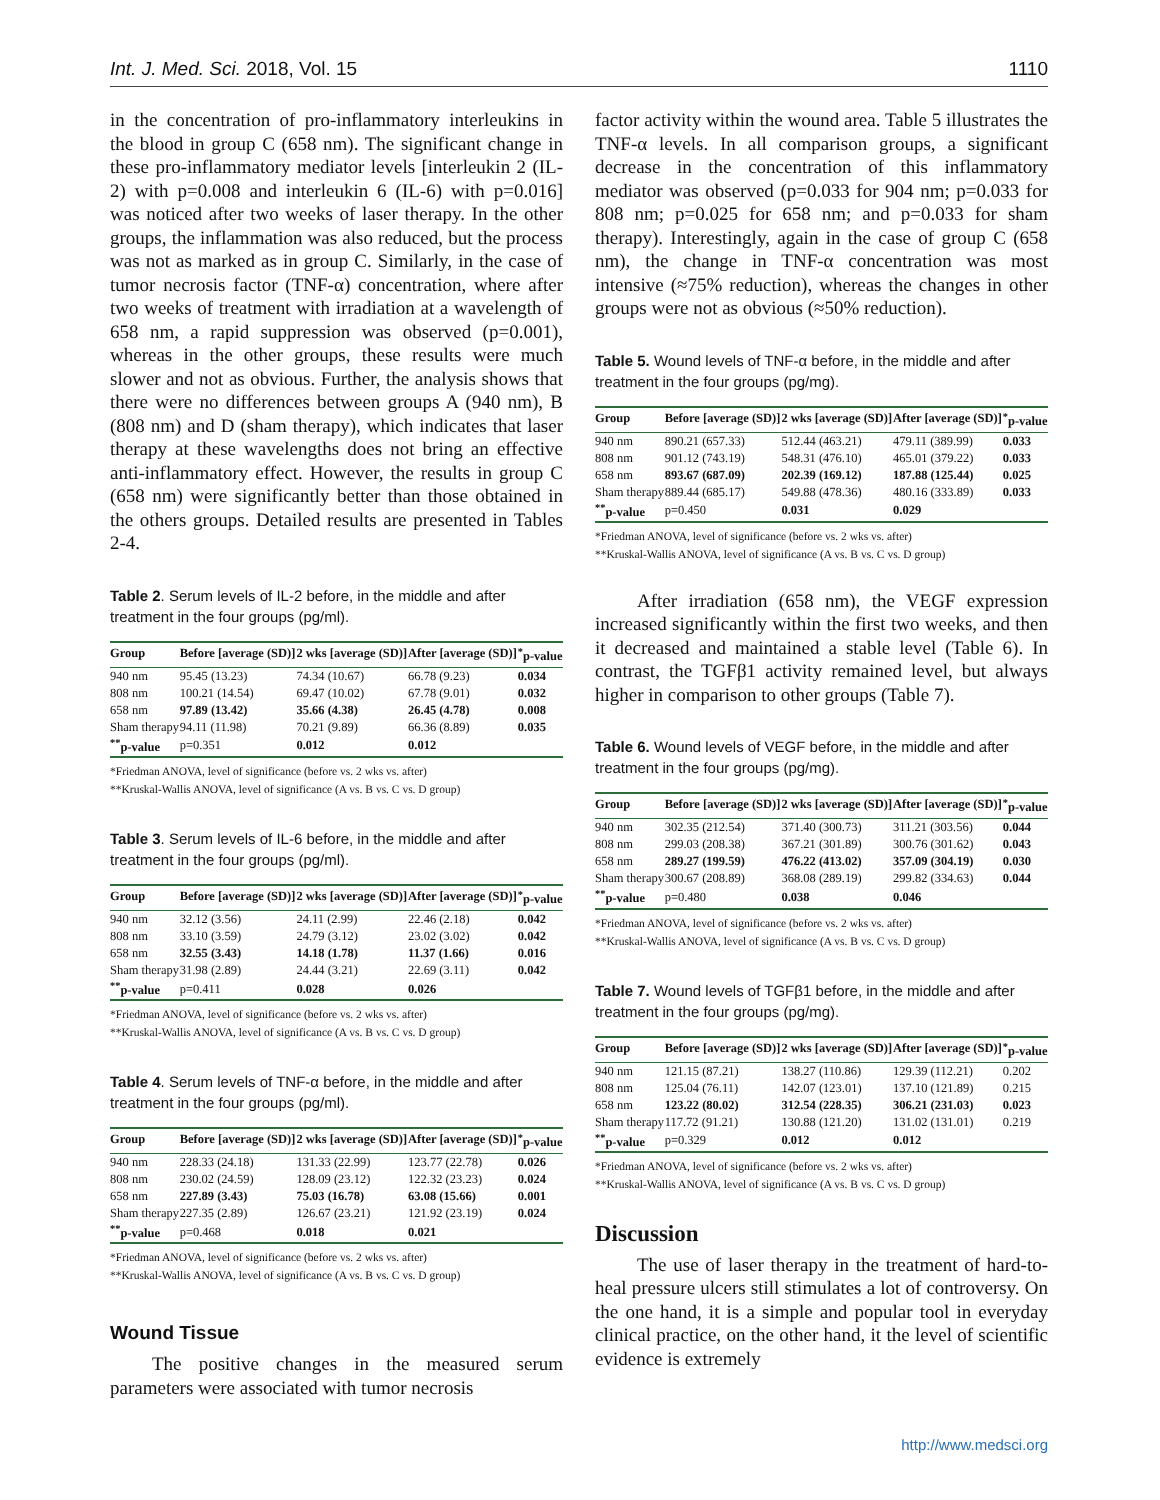Int. J. Med. Sci. 2018, Vol. 15 1110
in the concentration of pro-inflammatory interleukins in the blood in group C (658 nm). The significant change in these pro-inflammatory mediator levels [interleukin 2 (IL-2) with p=0.008 and interleukin 6 (IL-6) with p=0.016] was noticed after two weeks of laser therapy. In the other groups, the inflammation was also reduced, but the process was not as marked as in group C. Similarly, in the case of tumor necrosis factor (TNF-α) concentration, where after two weeks of treatment with irradiation at a wavelength of 658 nm, a rapid suppression was observed (p=0.001), whereas in the other groups, these results were much slower and not as obvious. Further, the analysis shows that there were no differences between groups A (940 nm), B (808 nm) and D (sham therapy), which indicates that laser therapy at these wavelengths does not bring an effective anti-inflammatory effect. However, the results in group C (658 nm) were significantly better than those obtained in the others groups. Detailed results are presented in Tables 2-4.
Table 2. Serum levels of IL-2 before, in the middle and after treatment in the four groups (pg/ml).
| Group | Before [average (SD)] | 2 wks [average (SD)] | After [average (SD)] | <sup>*</sup> p-value |
| --- | --- | --- | --- | --- |
| 940 nm | 95.45 (13.23) | 74.34 (10.67) | 66.78 (9.23) | 0.034 |
| 808 nm | 100.21 (14.54) | 69.47 (10.02) | 67.78 (9.01) | 0.032 |
| 658 nm | 97.89 (13.42) | 35.66 (4.38) | 26.45 (4.78) | 0.008 |
| Sham therapy | 94.11 (11.98) | 70.21 (9.89) | 66.36 (8.89) | 0.035 |
| <sup>**</sup> p-value | p=0.351 | 0.012 | 0.012 | |
*Friedman ANOVA, level of significance (before vs. 2 wks vs. after)
**Kruskal-Wallis ANOVA, level of significance (A vs. B vs. C vs. D group)
Table 3. Serum levels of IL-6 before, in the middle and after treatment in the four groups (pg/ml).
| Group | Before [average (SD)] | 2 wks [average (SD)] | After [average (SD)] | <sup>*</sup> p-value |
| --- | --- | --- | --- | --- |
| 940 nm | 32.12 (3.56) | 24.11 (2.99) | 22.46 (2.18) | 0.042 |
| 808 nm | 33.10 (3.59) | 24.79 (3.12) | 23.02 (3.02) | 0.042 |
| 658 nm | 32.55 (3.43) | 14.18 (1.78) | 11.37 (1.66) | 0.016 |
| Sham therapy | 31.98 (2.89) | 24.44 (3.21) | 22.69 (3.11) | 0.042 |
| <sup>**</sup> p-value | p=0.411 | 0.028 | 0.026 | |
*Friedman ANOVA, level of significance (before vs. 2 wks vs. after)
**Kruskal-Wallis ANOVA, level of significance (A vs. B vs. C vs. D group)
Table 4. Serum levels of TNF-α before, in the middle and after treatment in the four groups (pg/ml).
| Group | Before [average (SD)] | 2 wks [average (SD)] | After [average (SD)] | <sup>*</sup> p-value |
| --- | --- | --- | --- | --- |
| 940 nm | 228.33 (24.18) | 131.33 (22.99) | 123.77 (22.78) | 0.026 |
| 808 nm | 230.02 (24.59) | 128.09 (23.12) | 122.32 (23.23) | 0.024 |
| 658 nm | 227.89 (3.43) | 75.03 (16.78) | 63.08 (15.66) | 0.001 |
| Sham therapy | 227.35 (2.89) | 126.67 (23.21) | 121.92 (23.19) | 0.024 |
| <sup>**</sup> p-value | p=0.468 | 0.018 | 0.021 | |
*Friedman ANOVA, level of significance (before vs. 2 wks vs. after)
**Kruskal-Wallis ANOVA, level of significance (A vs. B vs. C vs. D group)
Wound Tissue
The positive changes in the measured serum parameters were associated with tumor necrosis
factor activity within the wound area. Table 5 illustrates the TNF-α levels. In all comparison groups, a significant decrease in the concentration of this inflammatory mediator was observed (p=0.033 for 904 nm; p=0.033 for 808 nm; p=0.025 for 658 nm; and p=0.033 for sham therapy). Interestingly, again in the case of group C (658 nm), the change in TNF-α concentration was most intensive (≈75% reduction), whereas the changes in other groups were not as obvious (≈50% reduction).
Table 5. Wound levels of TNF-α before, in the middle and after treatment in the four groups (pg/mg).
| Group | Before [average (SD)] | 2 wks [average (SD)] | After [average (SD)] | <sup>*</sup> p-value |
| --- | --- | --- | --- | --- |
| 940 nm | 890.21 (657.33) | 512.44 (463.21) | 479.11 (389.99) | 0.033 |
| 808 nm | 901.12 (743.19) | 548.31 (476.10) | 465.01 (379.22) | 0.033 |
| 658 nm | 893.67 (687.09) | 202.39 (169.12) | 187.88 (125.44) | 0.025 |
| Sham therapy | 889.44 (685.17) | 549.88 (478.36) | 480.16 (333.89) | 0.033 |
| <sup>**</sup> p-value | p=0.450 | 0.031 | 0.029 | |
*Friedman ANOVA, level of significance (before vs. 2 wks vs. after)
**Kruskal-Wallis ANOVA, level of significance (A vs. B vs. C vs. D group)
After irradiation (658 nm), the VEGF expression increased significantly within the first two weeks, and then it decreased and maintained a stable level (Table 6). In contrast, the TGFβ1 activity remained level, but always higher in comparison to other groups (Table 7).
Table 6. Wound levels of VEGF before, in the middle and after treatment in the four groups (pg/mg).
| Group | Before [average (SD)] | 2 wks [average (SD)] | After [average (SD)] | <sup>*</sup> p-value |
| --- | --- | --- | --- | --- |
| 940 nm | 302.35 (212.54) | 371.40 (300.73) | 311.21 (303.56) | 0.044 |
| 808 nm | 299.03 (208.38) | 367.21 (301.89) | 300.76 (301.62) | 0.043 |
| 658 nm | 289.27 (199.59) | 476.22 (413.02) | 357.09 (304.19) | 0.030 |
| Sham therapy | 300.67 (208.89) | 368.08 (289.19) | 299.82 (334.63) | 0.044 |
| <sup>**</sup> p-value | p=0.480 | 0.038 | 0.046 | |
*Friedman ANOVA, level of significance (before vs. 2 wks vs. after)
**Kruskal-Wallis ANOVA, level of significance (A vs. B vs. C vs. D group)
Table 7. Wound levels of TGFβ1 before, in the middle and after treatment in the four groups (pg/mg).
| Group | Before [average (SD)] | 2 wks [average (SD)] | After [average (SD)] | <sup>*</sup> p-value |
| --- | --- | --- | --- | --- |
| 940 nm | 121.15 (87.21) | 138.27 (110.86) | 129.39 (112.21) | 0.202 |
| 808 nm | 125.04 (76.11) | 142.07 (123.01) | 137.10 (121.89) | 0.215 |
| 658 nm | 123.22 (80.02) | 312.54 (228.35) | 306.21 (231.03) | 0.023 |
| Sham therapy | 117.72 (91.21) | 130.88 (121.20) | 131.02 (131.01) | 0.219 |
| <sup>**</sup> p-value | p=0.329 | 0.012 | 0.012 | |
*Friedman ANOVA, level of significance (before vs. 2 wks vs. after)
**Kruskal-Wallis ANOVA, level of significance (A vs. B vs. C vs. D group)
Discussion
The use of laser therapy in the treatment of hard-to-heal pressure ulcers still stimulates a lot of controversy. On the one hand, it is a simple and popular tool in everyday clinical practice, on the other hand, it the level of scientific evidence is extremely
http://www.medsci.org